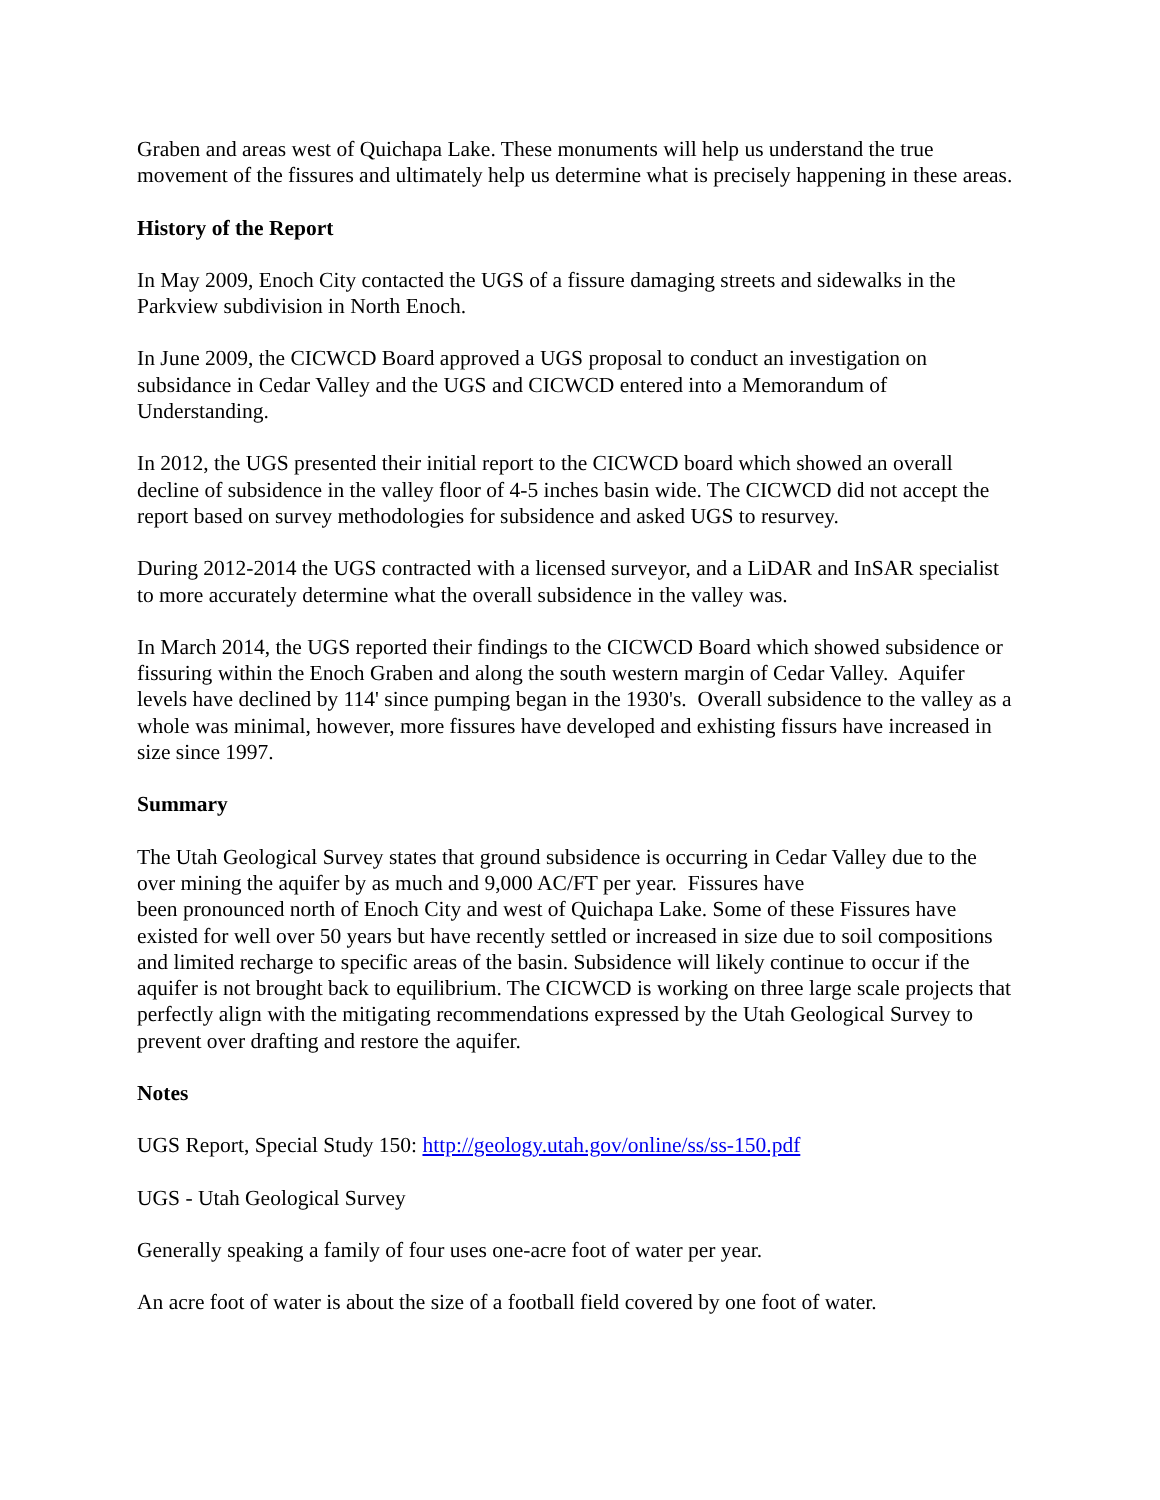Graben and areas west of Quichapa Lake. These monuments will help us understand the true movement of the fissures and ultimately help us determine what is precisely happening in these areas.
History of the Report
In May 2009, Enoch City contacted the UGS of a fissure damaging streets and sidewalks in the Parkview subdivision in North Enoch.
In June 2009, the CICWCD Board approved a UGS proposal to conduct an investigation on subsidance in Cedar Valley and the UGS and CICWCD entered into a Memorandum of Understanding.
In 2012, the UGS presented their initial report to the CICWCD board which showed an overall decline of subsidence in the valley floor of 4-5 inches basin wide. The CICWCD did not accept the report based on survey methodologies for subsidence and asked UGS to resurvey.
During 2012-2014 the UGS contracted with a licensed surveyor, and a LiDAR and InSAR specialist to more accurately determine what the overall subsidence in the valley was.
In March 2014, the UGS reported their findings to the CICWCD Board which showed subsidence or fissuring within the Enoch Graben and along the south western margin of Cedar Valley. Aquifer levels have declined by 114' since pumping began in the 1930's. Overall subsidence to the valley as a whole was minimal, however, more fissures have developed and exhisting fissurs have increased in size since 1997.
Summary
The Utah Geological Survey states that ground subsidence is occurring in Cedar Valley due to the over mining the aquifer by as much and 9,000 AC/FT per year. Fissures have
been pronounced north of Enoch City and west of Quichapa Lake. Some of these Fissures have existed for well over 50 years but have recently settled or increased in size due to soil compositions and limited recharge to specific areas of the basin. Subsidence will likely continue to occur if the aquifer is not brought back to equilibrium. The CICWCD is working on three large scale projects that perfectly align with the mitigating recommendations expressed by the Utah Geological Survey to prevent over drafting and restore the aquifer.
Notes
UGS Report, Special Study 150: http://geology.utah.gov/online/ss/ss-150.pdf
UGS - Utah Geological Survey
Generally speaking a family of four uses one-acre foot of water per year.
An acre foot of water is about the size of a football field covered by one foot of water.